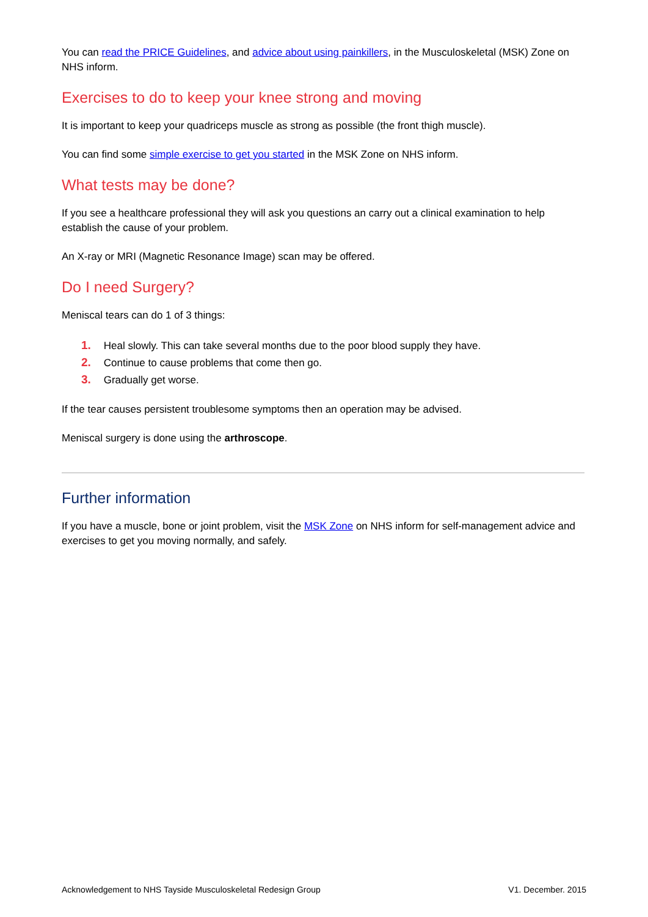You can read the PRICE Guidelines, and advice about using painkillers, in the Musculoskeletal (MSK) Zone on NHS inform.
Exercises to do to keep your knee strong and moving
It is important to keep your quadriceps muscle as strong as possible (the front thigh muscle).
You can find some simple exercise to get you started in the MSK Zone on NHS inform.
What tests may be done?
If you see a healthcare professional they will ask you questions an carry out a clinical examination to help establish the cause of your problem.
An X-ray or MRI (Magnetic Resonance Image) scan may be offered.
Do I need Surgery?
Meniscal tears can do 1 of 3 things:
1. Heal slowly. This can take several months due to the poor blood supply they have.
2. Continue to cause problems that come then go.
3. Gradually get worse.
If the tear causes persistent troublesome symptoms then an operation may be advised.
Meniscal surgery is done using the arthroscope.
Further information
If you have a muscle, bone or joint problem, visit the MSK Zone on NHS inform for self-management advice and exercises to get you moving normally, and safely.
Acknowledgement to NHS Tayside Musculoskeletal Redesign Group V1. December. 2015